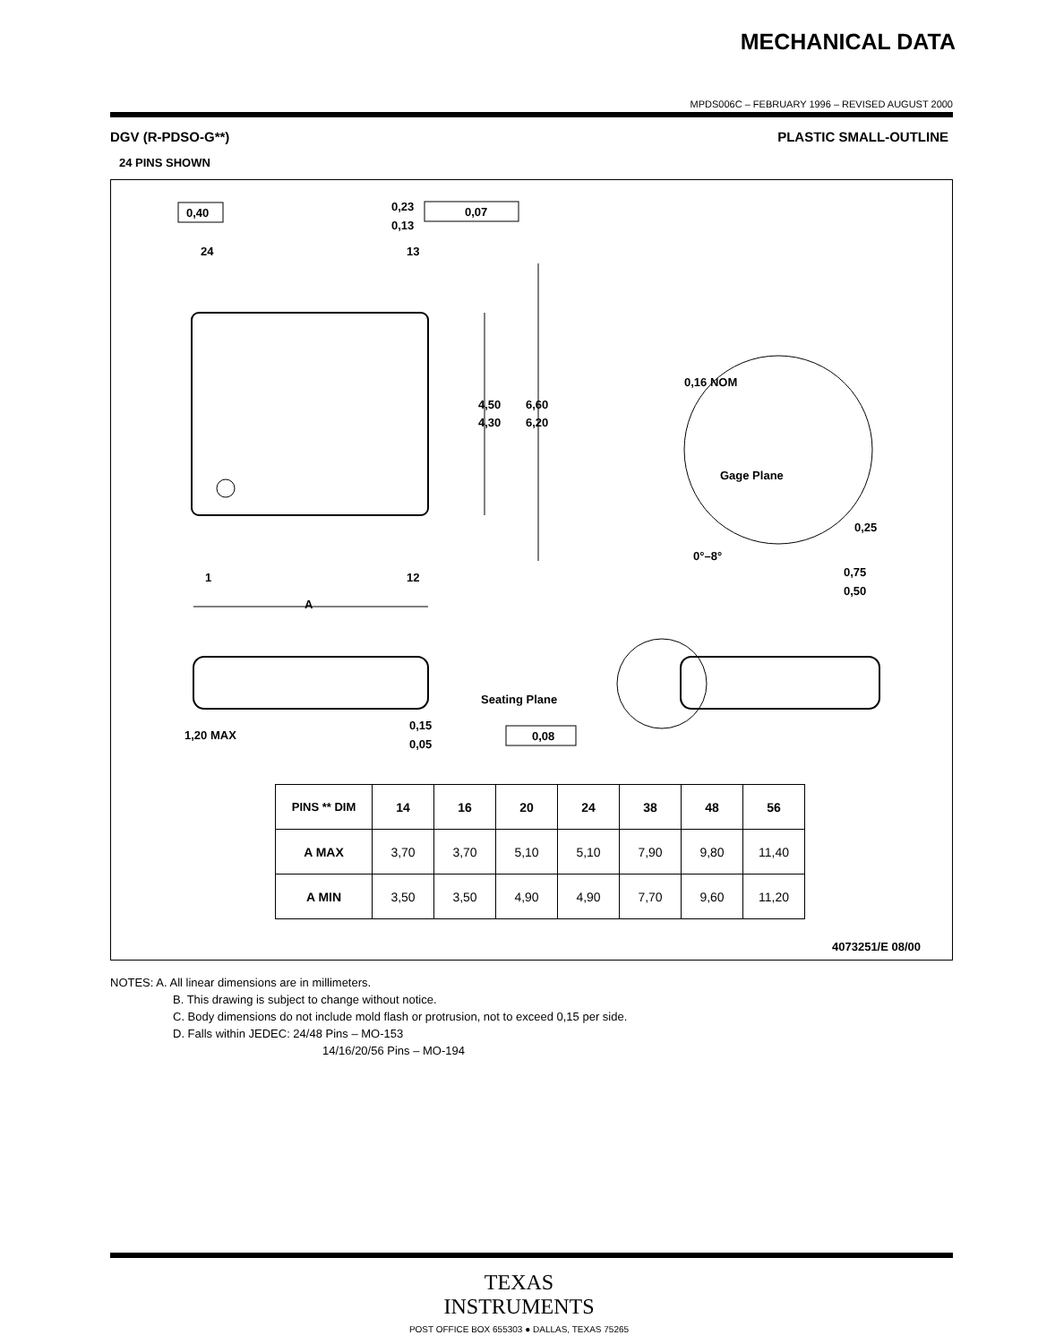MECHANICAL DATA
MPDS006C – FEBRUARY 1996 – REVISED AUGUST 2000
DGV (R-PDSO-G**) PLASTIC SMALL-OUTLINE
24 PINS SHOWN
0,40
0,23
0,13
0,07
24
13
1
12
A
4,50
4,30
6,60
6,20
0,16 NOM
Gage Plane
0,25
0°–8°
0,75
0,50
1,20 MAX
0,15
0,05
Seating Plane
0,08
4073251/E 08/00
| PINS ** DIM | 14 | 16 | 20 | 24 | 38 | 48 | 56 |
| --- | --- | --- | --- | --- | --- | --- | --- |
| A MAX | 3,70 | 3,70 | 5,10 | 5,10 | 7,90 | 9,80 | 11,40 |
| A MIN | 3,50 | 3,50 | 4,90 | 4,90 | 7,70 | 9,60 | 11,20 |
NOTES: A. All linear dimensions are in millimeters.
B. This drawing is subject to change without notice.
C. Body dimensions do not include mold flash or protrusion, not to exceed 0,15 per side.
D. Falls within JEDEC: 24/48 Pins – MO-153
14/16/20/56 Pins – MO-194
TEXAS
INSTRUMENTS
POST OFFICE BOX 655303 ● DALLAS, TEXAS 75265